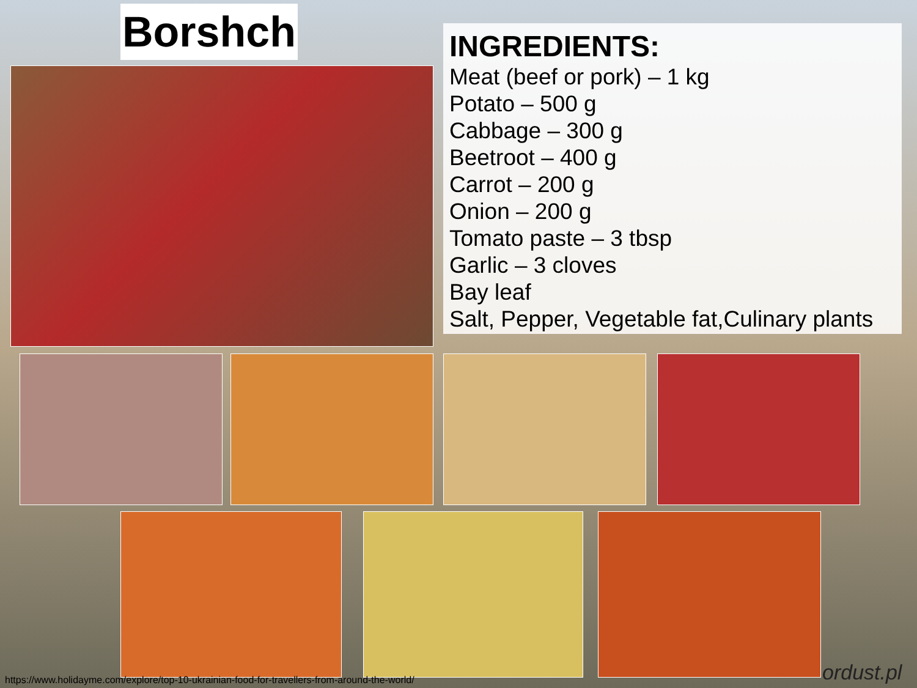Borshch
INGREDIENTS:
Meat (beef or pork) – 1 kg
Potato – 500 g
Cabbage – 300 g
Beetroot – 400 g
Carrot – 200 g
Onion – 200 g
Tomato paste – 3 tbsp
Garlic – 3 cloves
Bay leaf
Salt, Pepper, Vegetable fat,Culinary plants
https://www.holidayme.com/explore/top-10-ukrainian-food-for-travellers-from-around-the-world/
ordust.pl